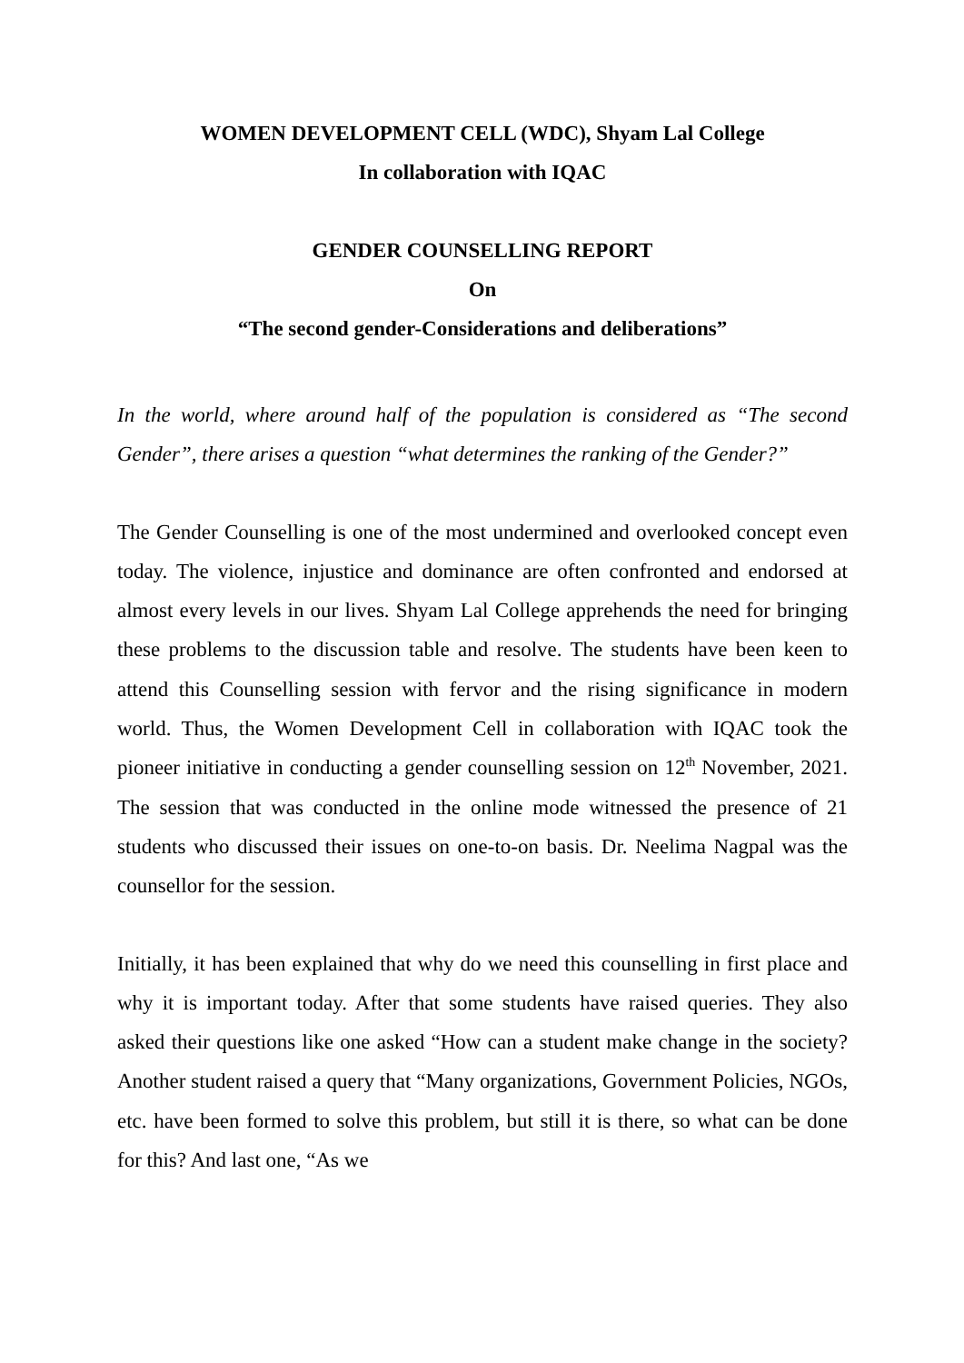WOMEN DEVELOPMENT CELL (WDC), Shyam Lal College
In collaboration with IQAC
GENDER COUNSELLING REPORT
On
“The second gender-Considerations and deliberations”
In the world, where around half of the population is considered as “The second Gender”, there arises a question “what determines the ranking of the Gender?”
The Gender Counselling is one of the most undermined and overlooked concept even today. The violence, injustice and dominance are often confronted and endorsed at almost every levels in our lives. Shyam Lal College apprehends the need for bringing these problems to the discussion table and resolve. The students have been keen to attend this Counselling session with fervor and the rising significance in modern world. Thus, the Women Development Cell in collaboration with IQAC took the pioneer initiative in conducting a gender counselling session on 12<sup>th</sup> November, 2021. The session that was conducted in the online mode witnessed the presence of 21 students who discussed their issues on one-to-on basis. Dr. Neelima Nagpal was the counsellor for the session.
Initially, it has been explained that why do we need this counselling in first place and why it is important today. After that some students have raised queries. They also asked their questions like one asked “How can a student make change in the society? Another student raised a query that “Many organizations, Government Policies, NGOs, etc. have been formed to solve this problem, but still it is there, so what can be done for this? And last one, “As we